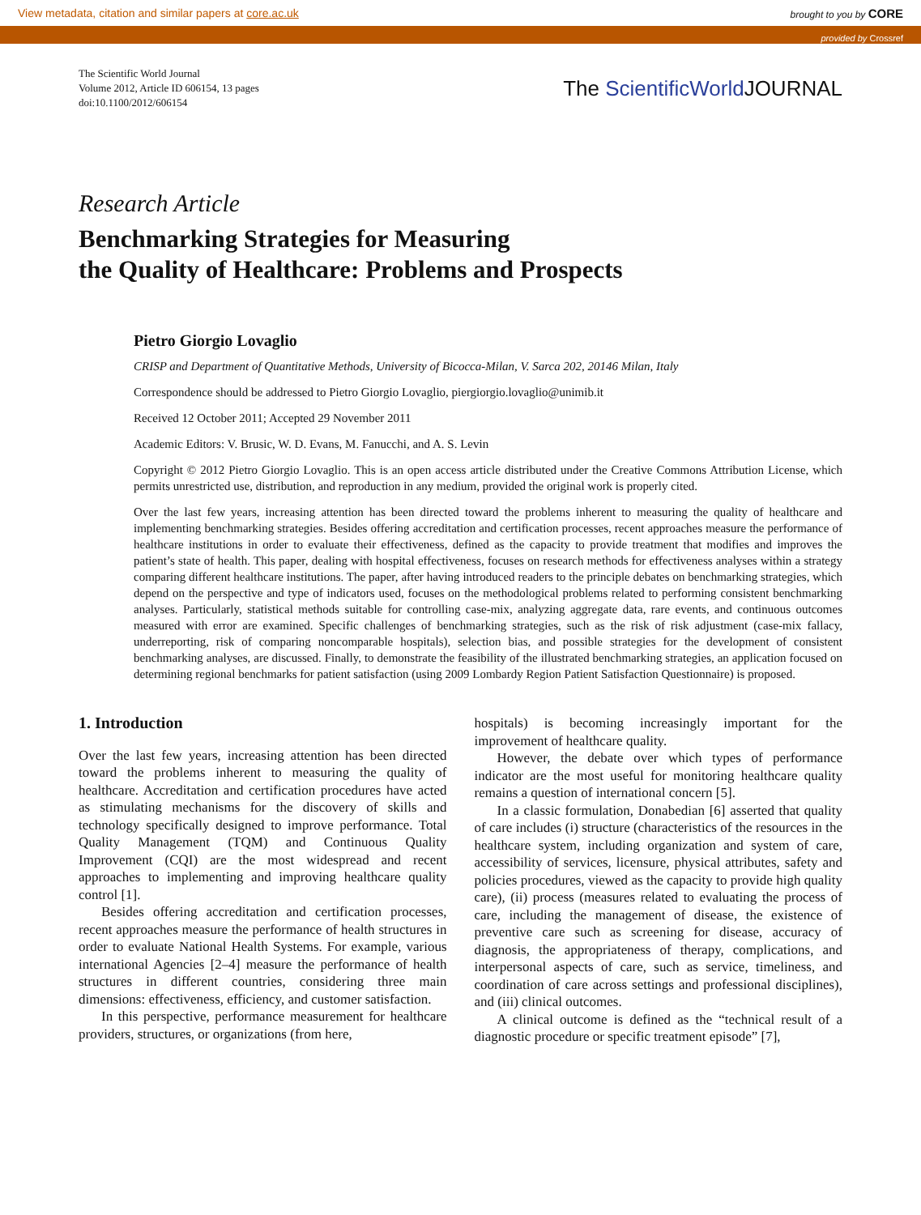View metadata, citation and similar papers at core.ac.uk brought to you by CORE
provided by Crossref
The Scientific World Journal
Volume 2012, Article ID 606154, 13 pages
doi:10.1100/2012/606154
The ScientificWorld JOURNAL
Research Article
Benchmarking Strategies for Measuring
the Quality of Healthcare: Problems and Prospects
Pietro Giorgio Lovaglio
CRISP and Department of Quantitative Methods, University of Bicocca-Milan, V. Sarca 202, 20146 Milan, Italy
Correspondence should be addressed to Pietro Giorgio Lovaglio, piergiorgio.lovaglio@unimib.it
Received 12 October 2011; Accepted 29 November 2011
Academic Editors: V. Brusic, W. D. Evans, M. Fanucchi, and A. S. Levin
Copyright © 2012 Pietro Giorgio Lovaglio. This is an open access article distributed under the Creative Commons Attribution License, which permits unrestricted use, distribution, and reproduction in any medium, provided the original work is properly cited.
Over the last few years, increasing attention has been directed toward the problems inherent to measuring the quality of healthcare and implementing benchmarking strategies. Besides offering accreditation and certification processes, recent approaches measure the performance of healthcare institutions in order to evaluate their effectiveness, defined as the capacity to provide treatment that modifies and improves the patient’s state of health. This paper, dealing with hospital effectiveness, focuses on research methods for effectiveness analyses within a strategy comparing different healthcare institutions. The paper, after having introduced readers to the principle debates on benchmarking strategies, which depend on the perspective and type of indicators used, focuses on the methodological problems related to performing consistent benchmarking analyses. Particularly, statistical methods suitable for controlling case-mix, analyzing aggregate data, rare events, and continuous outcomes measured with error are examined. Specific challenges of benchmarking strategies, such as the risk of risk adjustment (case-mix fallacy, underreporting, risk of comparing noncomparable hospitals), selection bias, and possible strategies for the development of consistent benchmarking analyses, are discussed. Finally, to demonstrate the feasibility of the illustrated benchmarking strategies, an application focused on determining regional benchmarks for patient satisfaction (using 2009 Lombardy Region Patient Satisfaction Questionnaire) is proposed.
1. Introduction
Over the last few years, increasing attention has been directed toward the problems inherent to measuring the quality of healthcare. Accreditation and certification procedures have acted as stimulating mechanisms for the discovery of skills and technology specifically designed to improve performance. Total Quality Management (TQM) and Continuous Quality Improvement (CQI) are the most widespread and recent approaches to implementing and improving healthcare quality control [1].
Besides offering accreditation and certification processes, recent approaches measure the performance of health structures in order to evaluate National Health Systems. For example, various international Agencies [2–4] measure the performance of health structures in different countries, considering three main dimensions: effectiveness, efficiency, and customer satisfaction.
In this perspective, performance measurement for healthcare providers, structures, or organizations (from here,
hospitals) is becoming increasingly important for the improvement of healthcare quality.
However, the debate over which types of performance indicator are the most useful for monitoring healthcare quality remains a question of international concern [5].
In a classic formulation, Donabedian [6] asserted that quality of care includes (i) structure (characteristics of the resources in the healthcare system, including organization and system of care, accessibility of services, licensure, physical attributes, safety and policies procedures, viewed as the capacity to provide high quality care), (ii) process (measures related to evaluating the process of care, including the management of disease, the existence of preventive care such as screening for disease, accuracy of diagnosis, the appropriateness of therapy, complications, and interpersonal aspects of care, such as service, timeliness, and coordination of care across settings and professional disciplines), and (iii) clinical outcomes.
A clinical outcome is defined as the “technical result of a diagnostic procedure or specific treatment episode” [7],